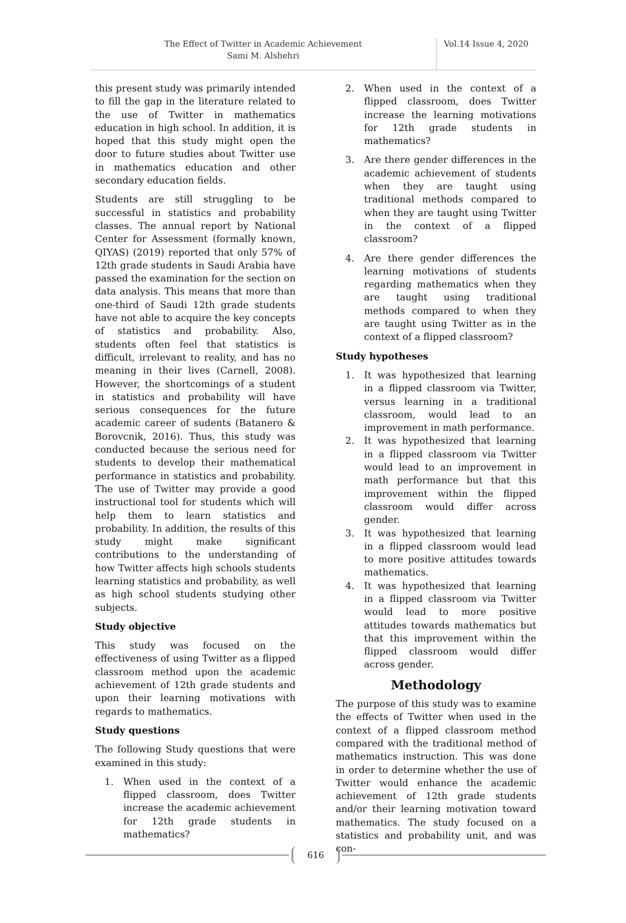The Effect of Twitter in Academic Achievement
Sami M. Alshehri
Vol.14 Issue 4, 2020
this present study was primarily intended to fill the gap in the literature related to the use of Twitter in mathematics education in high school. In addition, it is hoped that this study might open the door to future studies about Twitter use in mathematics education and other secondary education fields.
Students are still struggling to be successful in statistics and probability classes. The annual report by National Center for Assessment (formally known, QIYAS) (2019) reported that only 57% of 12th grade students in Saudi Arabia have passed the examination for the section on data analysis. This means that more than one-third of Saudi 12th grade students have not able to acquire the key concepts of statistics and probability. Also, students often feel that statistics is difficult, irrelevant to reality, and has no meaning in their lives (Carnell, 2008). However, the shortcomings of a student in statistics and probability will have serious consequences for the future academic career of sudents (Batanero & Borovcnik, 2016). Thus, this study was conducted because the serious need for students to develop their mathematical performance in statistics and probability. The use of Twitter may provide a good instructional tool for students which will help them to learn statistics and probability. In addition, the results of this study might make significant contributions to the understanding of how Twitter affects high schools students learning statistics and probability, as well as high school students studying other subjects.
Study objective
This study was focused on the effectiveness of using Twitter as a flipped classroom method upon the academic achievement of 12th grade students and upon their learning motivations with regards to mathematics.
Study questions
The following Study questions that were examined in this study:
1. When used in the context of a flipped classroom, does Twitter increase the academic achievement for 12th grade students in mathematics?
2. When used in the context of a flipped classroom, does Twitter increase the learning motivations for 12th grade students in mathematics?
3. Are there gender differences in the academic achievement of students when they are taught using traditional methods compared to when they are taught using Twitter in the context of a flipped classroom?
4. Are there gender differences the learning motivations of students regarding mathematics when they are taught using traditional methods compared to when they are taught using Twitter as in the context of a flipped classroom?
Study hypotheses
1. It was hypothesized that learning in a flipped classroom via Twitter, versus learning in a traditional classroom, would lead to an improvement in math performance.
2. It was hypothesized that learning in a flipped classroom via Twitter would lead to an improvement in math performance but that this improvement within the flipped classroom would differ across gender.
3. It was hypothesized that learning in a flipped classroom would lead to more positive attitudes towards mathematics.
4. It was hypothesized that learning in a flipped classroom via Twitter would lead to more positive attitudes towards mathematics but that this improvement within the flipped classroom would differ across gender.
Methodology
The purpose of this study was to examine the effects of Twitter when used in the context of a flipped classroom method compared with the traditional method of mathematics instruction. This was done in order to determine whether the use of Twitter would enhance the academic achievement of 12th grade students and/or their learning motivation toward mathematics. The study focused on a statistics and probability unit, and was con-
616